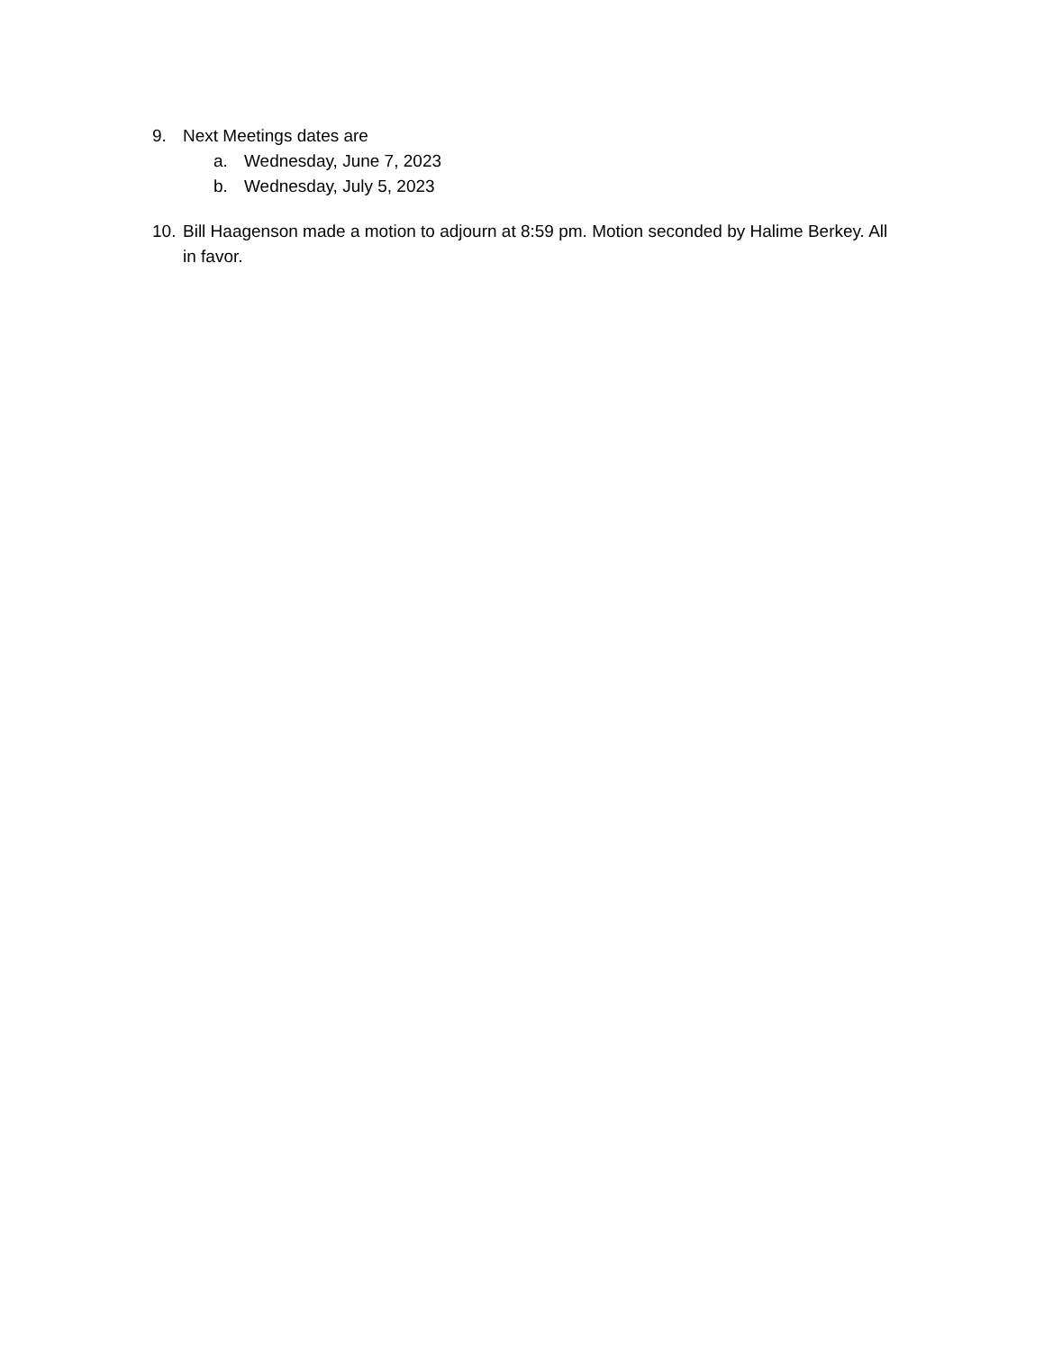9. Next Meetings dates are
a. Wednesday, June 7, 2023
b. Wednesday, July 5, 2023
10. Bill Haagenson made a motion to adjourn at 8:59 pm. Motion seconded by Halime Berkey. All in favor.